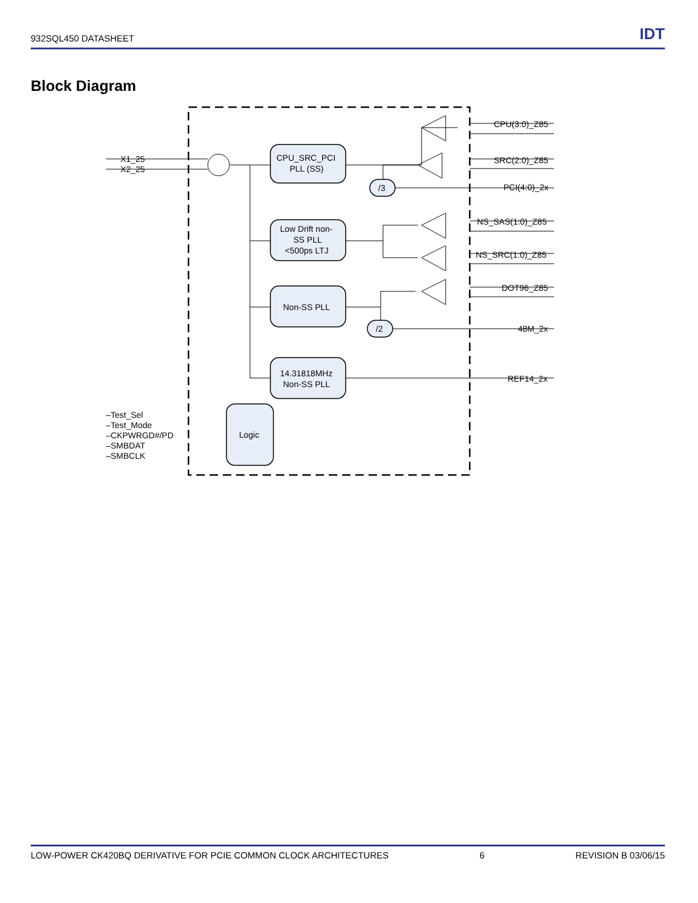932SQL450 DATASHEET IDT
Block Diagram
X1_25
X2_25
CPU_SRC_PCI
PLL (SS)
Low Drift non-
SS PLL
<500ps LTJ
Non-SS PLL
14.31818MHz
Non-SS PLL
Logic
/3
/2
CPU(3:0)_Z85
SRC(2:0)_Z85
PCI(4:0)_2x
NS_SAS(1:0)_Z85
NS_SRC(1:0)_Z85
DOT96_Z85
48M_2x
REF14_2x
–Test_Sel
–Test_Mode
–CKPWRGD#/PD
–SMBDAT
–SMBCLK
LOW-POWER CK420BQ DERIVATIVE FOR PCIE COMMON CLOCK ARCHITECTURES 6 REVISION B 03/06/15